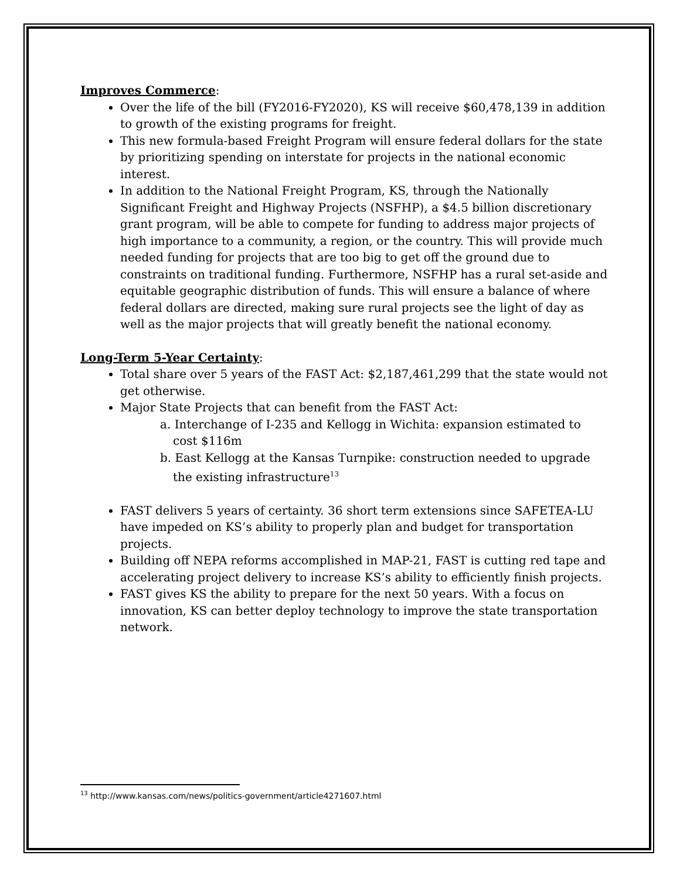Improves Commerce:
Over the life of the bill (FY2016-FY2020), KS will receive $60,478,139 in addition to growth of the existing programs for freight.
This new formula-based Freight Program will ensure federal dollars for the state by prioritizing spending on interstate for projects in the national economic interest.
In addition to the National Freight Program, KS, through the Nationally Significant Freight and Highway Projects (NSFHP), a $4.5 billion discretionary grant program, will be able to compete for funding to address major projects of high importance to a community, a region, or the country. This will provide much needed funding for projects that are too big to get off the ground due to constraints on traditional funding. Furthermore, NSFHP has a rural set-aside and equitable geographic distribution of funds. This will ensure a balance of where federal dollars are directed, making sure rural projects see the light of day as well as the major projects that will greatly benefit the national economy.
Long-Term 5-Year Certainty:
Total share over 5 years of the FAST Act: $2,187,461,299 that the state would not get otherwise.
Major State Projects that can benefit from the FAST Act:
a. Interchange of I-235 and Kellogg in Wichita: expansion estimated to cost $116m
b. East Kellogg at the Kansas Turnpike: construction needed to upgrade the existing infrastructure<sup>13</sup>
FAST delivers 5 years of certainty. 36 short term extensions since SAFETEA-LU have impeded on KS’s ability to properly plan and budget for transportation projects.
Building off NEPA reforms accomplished in MAP-21, FAST is cutting red tape and accelerating project delivery to increase KS’s ability to efficiently finish projects.
FAST gives KS the ability to prepare for the next 50 years. With a focus on innovation, KS can better deploy technology to improve the state transportation network.
<sup>13</sup> http://www.kansas.com/news/politics-government/article4271607.html